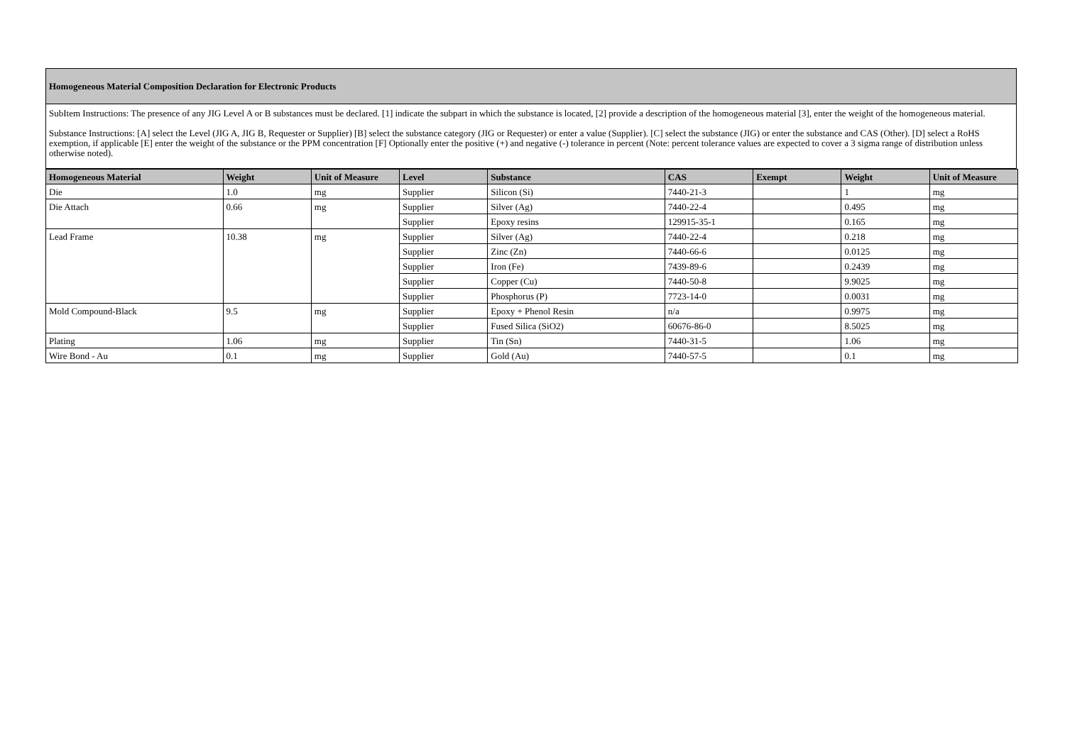Homogeneous Material Composition Declaration for Electronic Products
SubItem Instructions: The presence of any JIG Level A or B substances must be declared. [1] indicate the subpart in which the substance is located, [2] provide a description of the homogeneous material [3], enter the weight of the homogeneous material.
Substance Instructions: [A] select the Level (JIG A, JIG B, Requester or Supplier) [B] select the substance category (JIG or Requester) or enter a value (Supplier). [C] select the substance (JIG) or enter the substance and CAS (Other). [D] select a RoHS exemption, if applicable [E] enter the weight of the substance or the PPM concentration [F] Optionally enter the positive (+) and negative (-) tolerance in percent (Note: percent tolerance values are expected to cover a 3 sigma range of distribution unless otherwise noted).
| Homogeneous Material | Weight | Unit of Measure | Level | Substance | CAS | Exempt | Weight | Unit of Measure |
| --- | --- | --- | --- | --- | --- | --- | --- | --- |
| Die | 1.0 | mg | Supplier | Silicon (Si) | 7440-21-3 | | 1 | mg |
| Die Attach | 0.66 | mg | Supplier | Silver (Ag) | 7440-22-4 | | 0.495 | mg |
| | | | Supplier | Epoxy resins | 129915-35-1 | | 0.165 | mg |
| Lead Frame | 10.38 | mg | Supplier | Silver (Ag) | 7440-22-4 | | 0.218 | mg |
| | | | Supplier | Zinc (Zn) | 7440-66-6 | | 0.0125 | mg |
| | | | Supplier | Iron (Fe) | 7439-89-6 | | 0.2439 | mg |
| | | | Supplier | Copper (Cu) | 7440-50-8 | | 9.9025 | mg |
| | | | Supplier | Phosphorus (P) | 7723-14-0 | | 0.0031 | mg |
| Mold Compound-Black | 9.5 | mg | Supplier | Epoxy + Phenol Resin | n/a | | 0.9975 | mg |
| | | | Supplier | Fused Silica (SiO2) | 60676-86-0 | | 8.5025 | mg |
| Plating | 1.06 | mg | Supplier | Tin (Sn) | 7440-31-5 | | 1.06 | mg |
| Wire Bond - Au | 0.1 | mg | Supplier | Gold (Au) | 7440-57-5 | | 0.1 | mg |